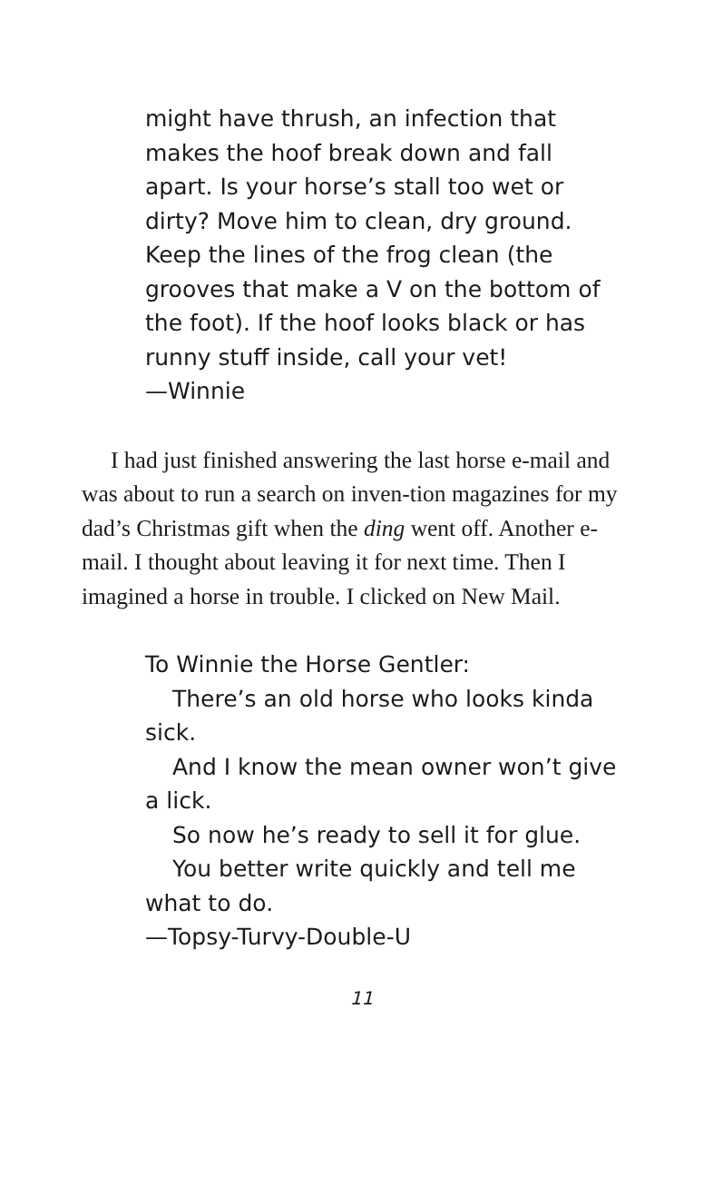might have thrush, an infection that makes the hoof break down and fall apart. Is your horse’s stall too wet or dirty? Move him to clean, dry ground. Keep the lines of the frog clean (the grooves that make a V on the bottom of the foot). If the hoof looks black or has runny stuff inside, call your vet!
—Winnie
I had just finished answering the last horse e-mail and was about to run a search on inven-tion magazines for my dad’s Christmas gift when the ding went off. Another e-mail. I thought about leaving it for next time. Then I imagined a horse in trouble. I clicked on New Mail.
To Winnie the Horse Gentler:
There’s an old horse who looks kinda sick.
And I know the mean owner won’t give a lick.
So now he’s ready to sell it for glue.
You better write quickly and tell me what to do.
—Topsy-Turvy-Double-U
11